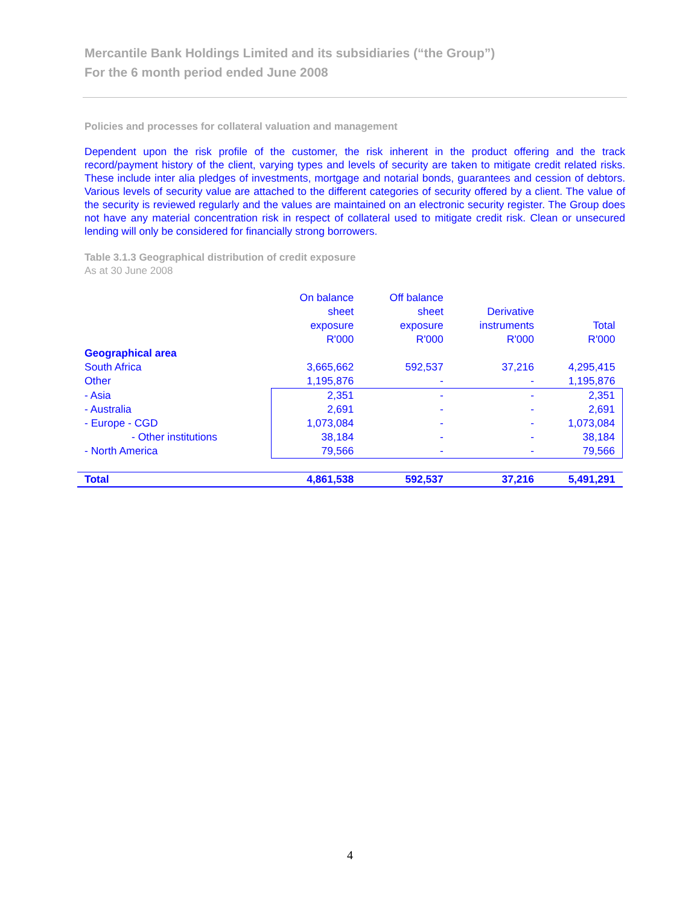Mercantile Bank Holdings Limited and its subsidiaries (“the Group”)
For the 6 month period ended June 2008
Policies and processes for collateral valuation and management
Dependent upon the risk profile of the customer, the risk inherent in the product offering and the track record/payment history of the client, varying types and levels of security are taken to mitigate credit related risks. These include inter alia pledges of investments, mortgage and notarial bonds, guarantees and cession of debtors. Various levels of security value are attached to the different categories of security offered by a client. The value of the security is reviewed regularly and the values are maintained on an electronic security register. The Group does not have any material concentration risk in respect of collateral used to mitigate credit risk. Clean or unsecured lending will only be considered for financially strong borrowers.
Table 3.1.3 Geographical distribution of credit exposure
As at 30 June 2008
| | On balance sheet exposure R'000 | Off balance sheet exposure R'000 | Derivative instruments R'000 | Total R'000 |
| --- | --- | --- | --- | --- |
| Geographical area | | | | |
| South Africa | 3,665,662 | 592,537 | 37,216 | 4,295,415 |
| Other | 1,195,876 | - | - | 1,195,876 |
| - Asia | 2,351 | - | - | 2,351 |
| - Australia | 2,691 | - | - | 2,691 |
| - Europe - CGD | 1,073,084 | - | - | 1,073,084 |
| - Other institutions | 38,184 | - | - | 38,184 |
| - North America | 79,566 | - | - | 79,566 |
| Total | 4,861,538 | 592,537 | 37,216 | 5,491,291 |
4